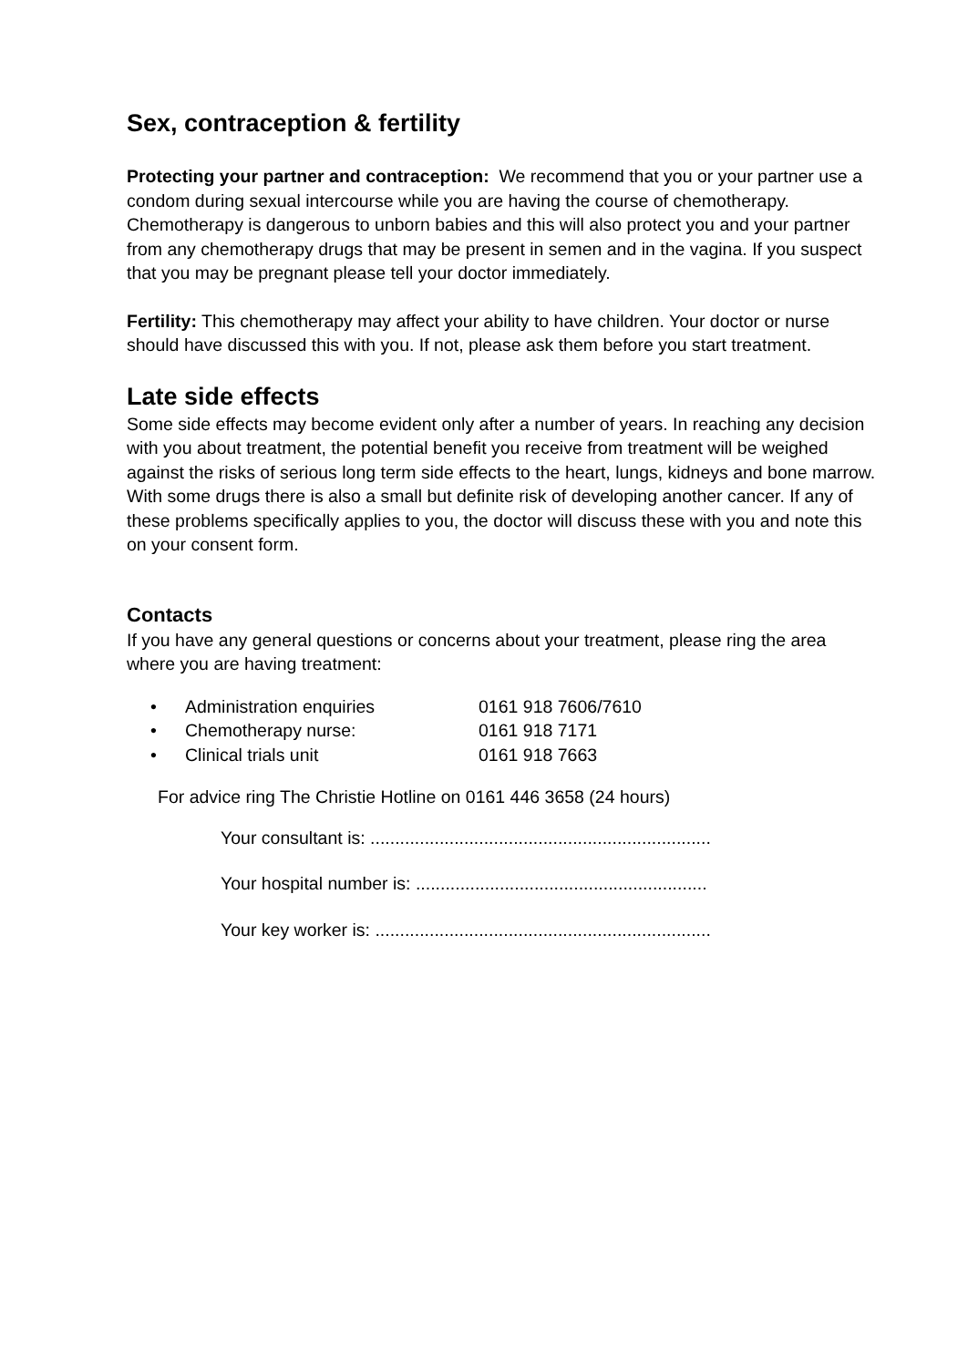Sex, contraception & fertility
Protecting your partner and contraception: We recommend that you or your partner use a condom during sexual intercourse while you are having the course of chemotherapy. Chemotherapy is dangerous to unborn babies and this will also protect you and your partner from any chemotherapy drugs that may be present in semen and in the vagina. If you suspect that you may be pregnant please tell your doctor immediately.
Fertility: This chemotherapy may affect your ability to have children. Your doctor or nurse should have discussed this with you. If not, please ask them before you start treatment.
Late side effects
Some side effects may become evident only after a number of years. In reaching any decision with you about treatment, the potential benefit you receive from treatment will be weighed against the risks of serious long term side effects to the heart, lungs, kidneys and bone marrow. With some drugs there is also a small but definite risk of developing another cancer. If any of these problems specifically applies to you, the doctor will discuss these with you and note this on your consent form.
Contacts
If you have any general questions or concerns about your treatment, please ring the area where you are having treatment:
• Administration enquiries 0161 918 7606/7610
• Chemotherapy nurse: 0161 918 7171
• Clinical trials unit 0161 918 7663
For advice ring The Christie Hotline on 0161 446 3658 (24 hours)
Your consultant is: .....................................................................
Your hospital number is: ...........................................................
Your key worker is: ....................................................................